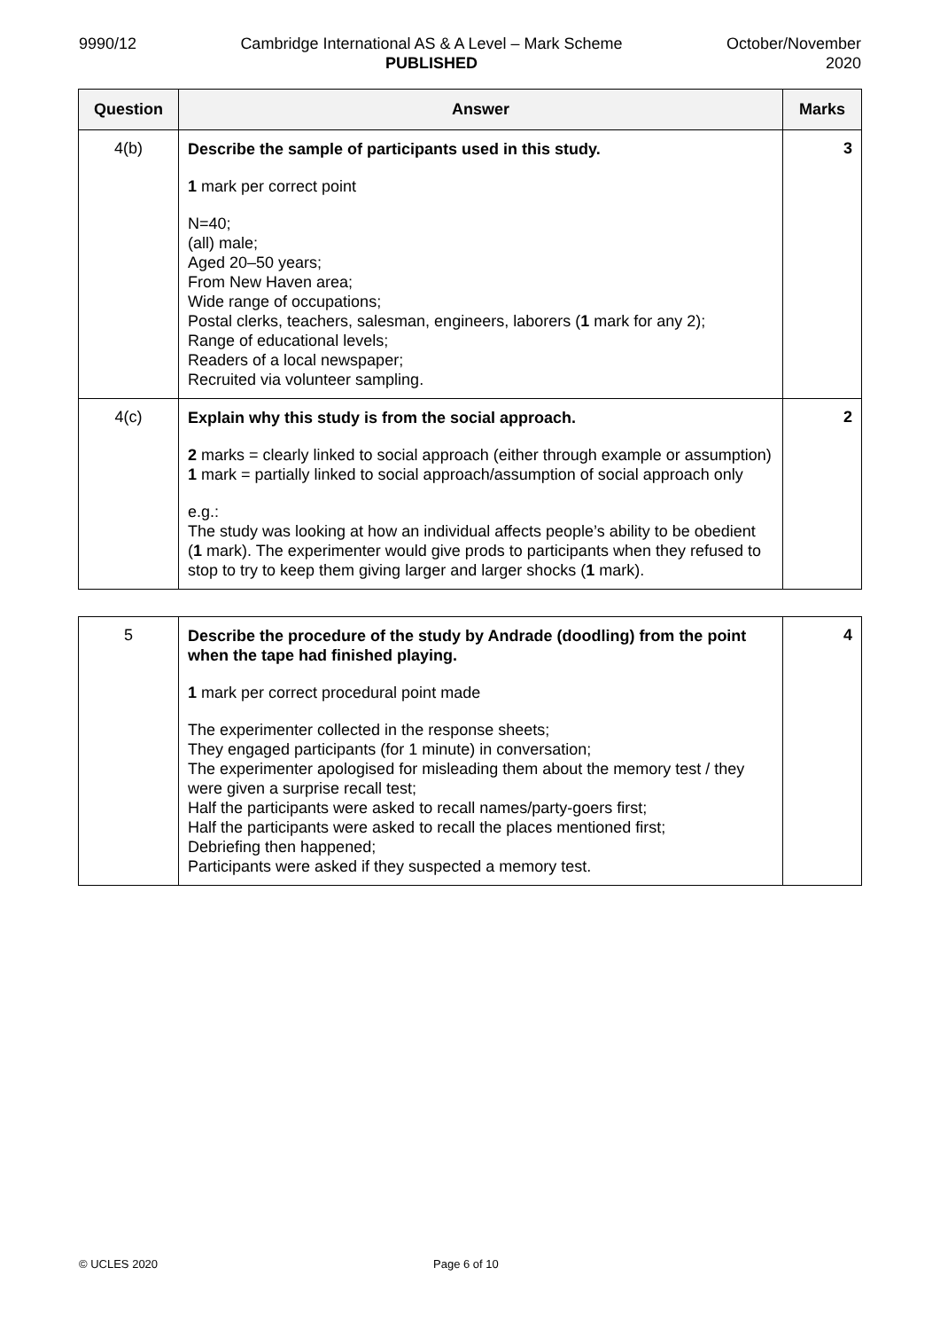9990/12 Cambridge International AS & A Level – Mark Scheme
PUBLISHED
October/November
2020
| Question | Answer | Marks |
| --- | --- | --- |
| 4(b) | Describe the sample of participants used in this study. 1 mark per correct point N=40; (all) male; Aged 20–50 years; From New Haven area; Wide range of occupations; Postal clerks, teachers, salesman, engineers, laborers ( 1 mark for any 2); Range of educational levels; Readers of a local newspaper; Recruited via volunteer sampling. | 3 |
| 4(c) | Explain why this study is from the social approach. 2 marks = clearly linked to social approach (either through example or assumption) 1 mark = partially linked to social approach/assumption of social approach only e.g.: The study was looking at how an individual affects people’s ability to be obedient ( 1 mark). The experimenter would give prods to participants when they refused to stop to try to keep them giving larger and larger shocks ( 1 mark). | 2 |
| 5 | Describe the procedure of the study by Andrade (doodling) from the point when the tape had finished playing. 1 mark per correct procedural point made The experimenter collected in the response sheets; They engaged participants (for 1 minute) in conversation; The experimenter apologised for misleading them about the memory test / they were given a surprise recall test; Half the participants were asked to recall names/party-goers first; Half the participants were asked to recall the places mentioned first; Debriefing then happened; Participants were asked if they suspected a memory test. | 4 |
© UCLES 2020 Page 6 of 10